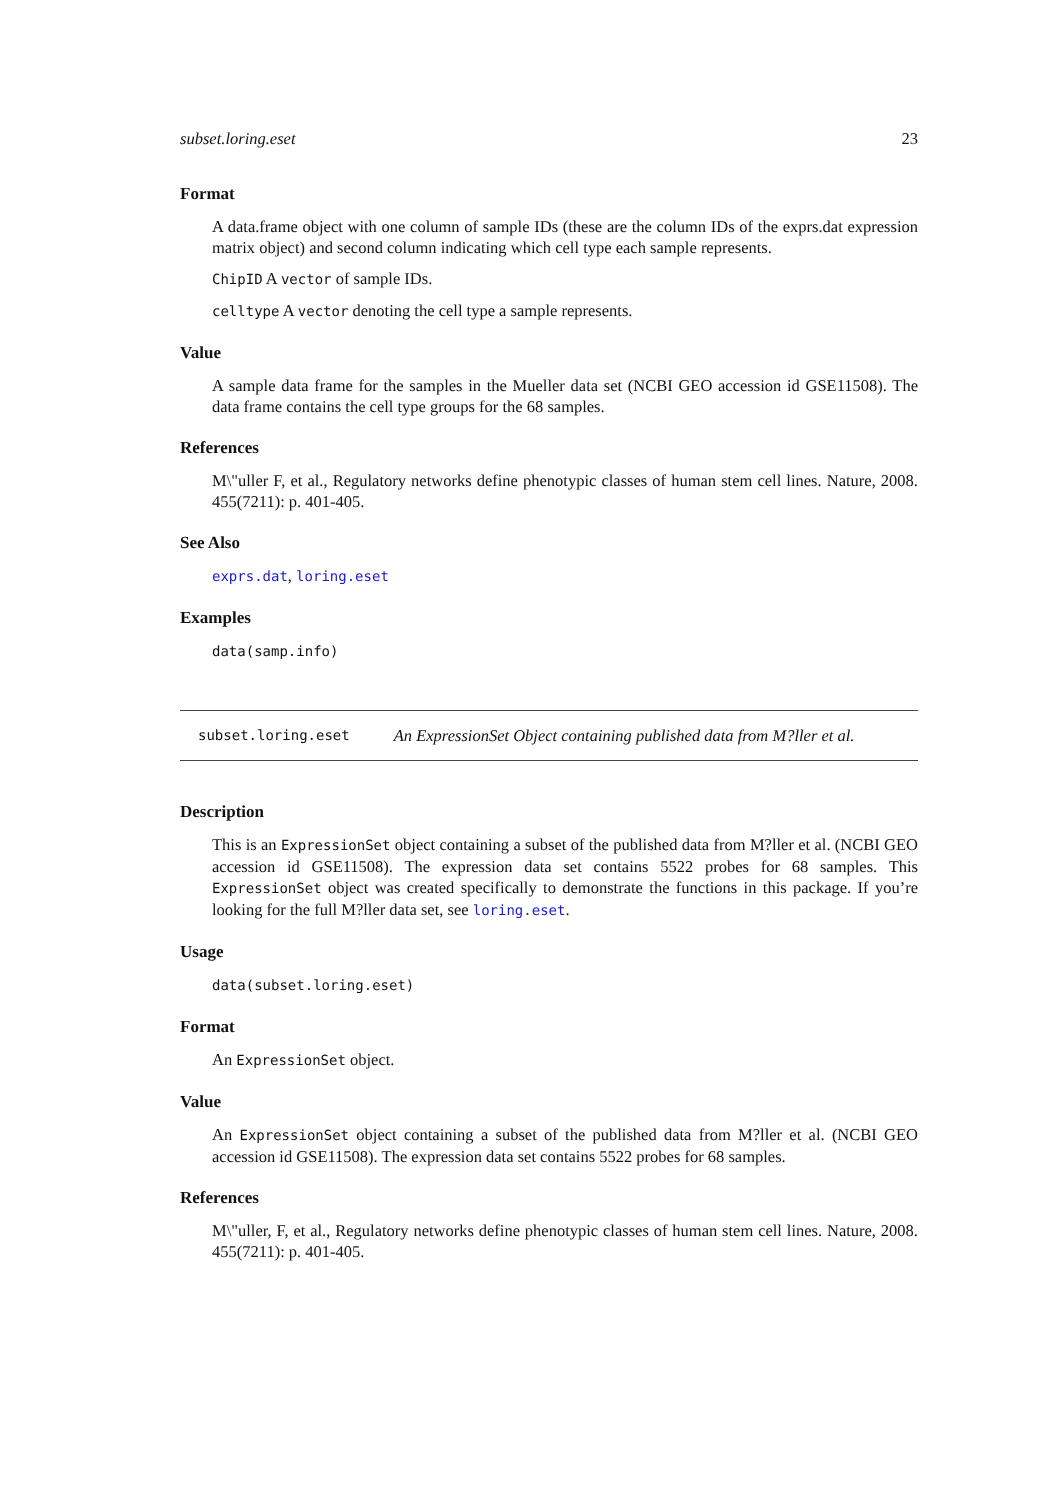subset.loring.eset 23
Format
A data.frame object with one column of sample IDs (these are the column IDs of the exprs.dat expression matrix object) and second column indicating which cell type each sample represents.
ChipID A vector of sample IDs.
celltype A vector denoting the cell type a sample represents.
Value
A sample data frame for the samples in the Mueller data set (NCBI GEO accession id GSE11508). The data frame contains the cell type groups for the 68 samples.
References
M\"uller F, et al., Regulatory networks define phenotypic classes of human stem cell lines. Nature, 2008. 455(7211): p. 401-405.
See Also
exprs.dat, loring.eset
Examples
data(samp.info)
subset.loring.eset An ExpressionSet Object containing published data from M?ller et al.
Description
This is an ExpressionSet object containing a subset of the published data from M?ller et al. (NCBI GEO accession id GSE11508). The expression data set contains 5522 probes for 68 samples. This ExpressionSet object was created specifically to demonstrate the functions in this package. If you’re looking for the full M?ller data set, see loring.eset.
Usage
data(subset.loring.eset)
Format
An ExpressionSet object.
Value
An ExpressionSet object containing a subset of the published data from M?ller et al. (NCBI GEO accession id GSE11508). The expression data set contains 5522 probes for 68 samples.
References
M\"uller, F, et al., Regulatory networks define phenotypic classes of human stem cell lines. Nature, 2008. 455(7211): p. 401-405.